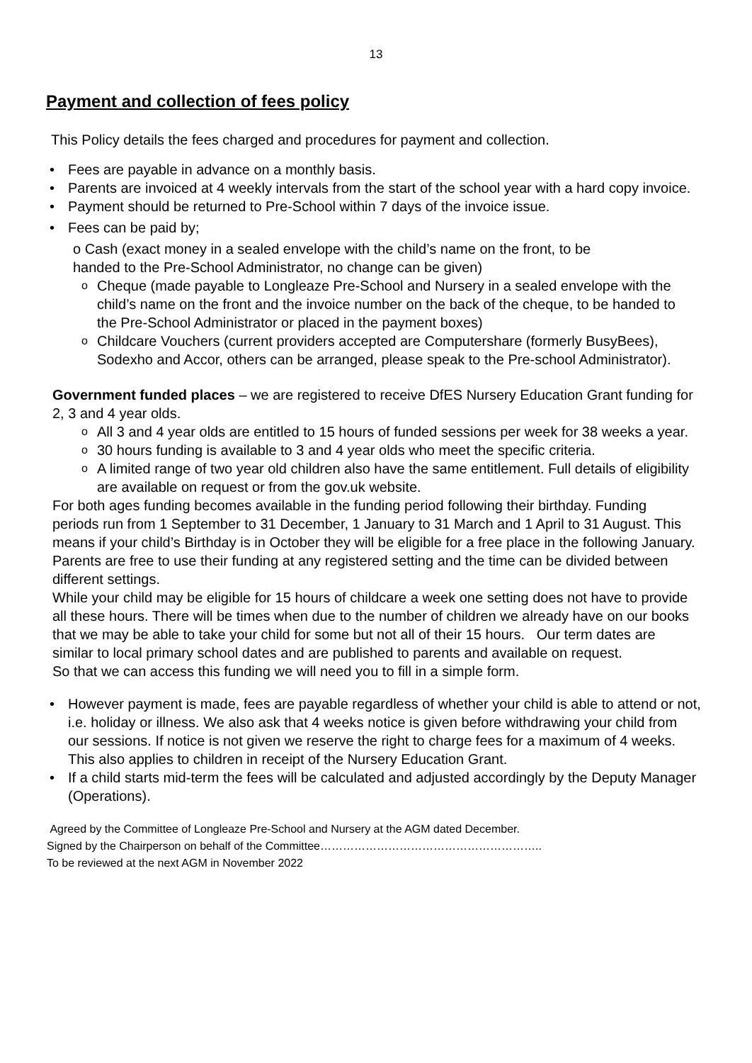13
Payment and collection of fees policy
This Policy details the fees charged and procedures for payment and collection.
• Fees are payable in advance on a monthly basis.
• Parents are invoiced at 4 weekly intervals from the start of the school year with a hard copy invoice.
• Payment should be returned to Pre-School within 7 days of the invoice issue.
• Fees can be paid by;
o Cash (exact money in a sealed envelope with the child’s name on the front, to be handed to the Pre-School Administrator, no change can be given)
o Cheque (made payable to Longleaze Pre-School and Nursery in a sealed envelope with the child’s name on the front and the invoice number on the back of the cheque, to be handed to the Pre-School Administrator or placed in the payment boxes)
o Childcare Vouchers (current providers accepted are Computershare (formerly BusyBees), Sodexho and Accor, others can be arranged, please speak to the Pre-school Administrator).
Government funded places – we are registered to receive DfES Nursery Education Grant funding for 2, 3 and 4 year olds.
o All 3 and 4 year olds are entitled to 15 hours of funded sessions per week for 38 weeks a year.
o 30 hours funding is available to 3 and 4 year olds who meet the specific criteria.
o A limited range of two year old children also have the same entitlement. Full details of eligibility are available on request or from the gov.uk website.
For both ages funding becomes available in the funding period following their birthday. Funding periods run from 1 September to 31 December, 1 January to 31 March and 1 April to 31 August. This means if your child’s Birthday is in October they will be eligible for a free place in the following January.
Parents are free to use their funding at any registered setting and the time can be divided between different settings.
While your child may be eligible for 15 hours of childcare a week one setting does not have to provide all these hours. There will be times when due to the number of children we already have on our books that we may be able to take your child for some but not all of their 15 hours. Our term dates are similar to local primary school dates and are published to parents and available on request.
So that we can access this funding we will need you to fill in a simple form.
• However payment is made, fees are payable regardless of whether your child is able to attend or not, i.e. holiday or illness. We also ask that 4 weeks notice is given before withdrawing your child from our sessions. If notice is not given we reserve the right to charge fees for a maximum of 4 weeks. This also applies to children in receipt of the Nursery Education Grant.
• If a child starts mid-term the fees will be calculated and adjusted accordingly by the Deputy Manager (Operations).
Agreed by the Committee of Longleaze Pre-School and Nursery at the AGM dated December.
Signed by the Chairperson on behalf of the Committee…………………………………………………..
To be reviewed at the next AGM in November 2022